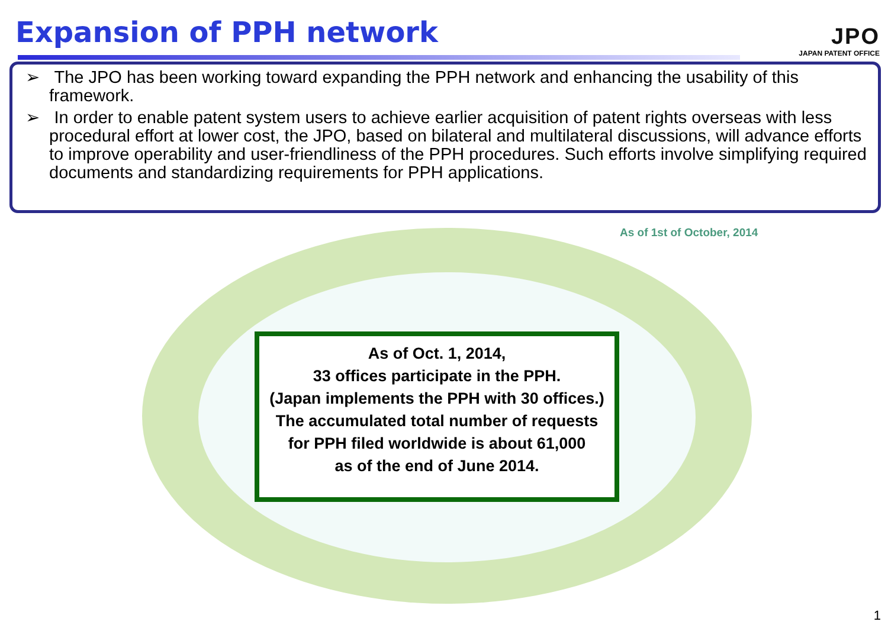Expansion of PPH network JPO
JAPAN PATENT OFFICE
➢ The JPO has been working toward expanding the PPH network and enhancing the usability of this framework.
➢ In order to enable patent system users to achieve earlier acquisition of patent rights overseas with less procedural effort at lower cost, the JPO, based on bilateral and multilateral discussions, will advance efforts to improve operability and user-friendliness of the PPH procedures. Such efforts involve simplifying required documents and standardizing requirements for PPH applications.
As of 1st of October, 2014
As of Oct. 1, 2014,
33 offices participate in the PPH.
(Japan implements the PPH with 30 offices.)
The accumulated total number of requests
for PPH filed worldwide is about 61,000
as of the end of June 2014.
1